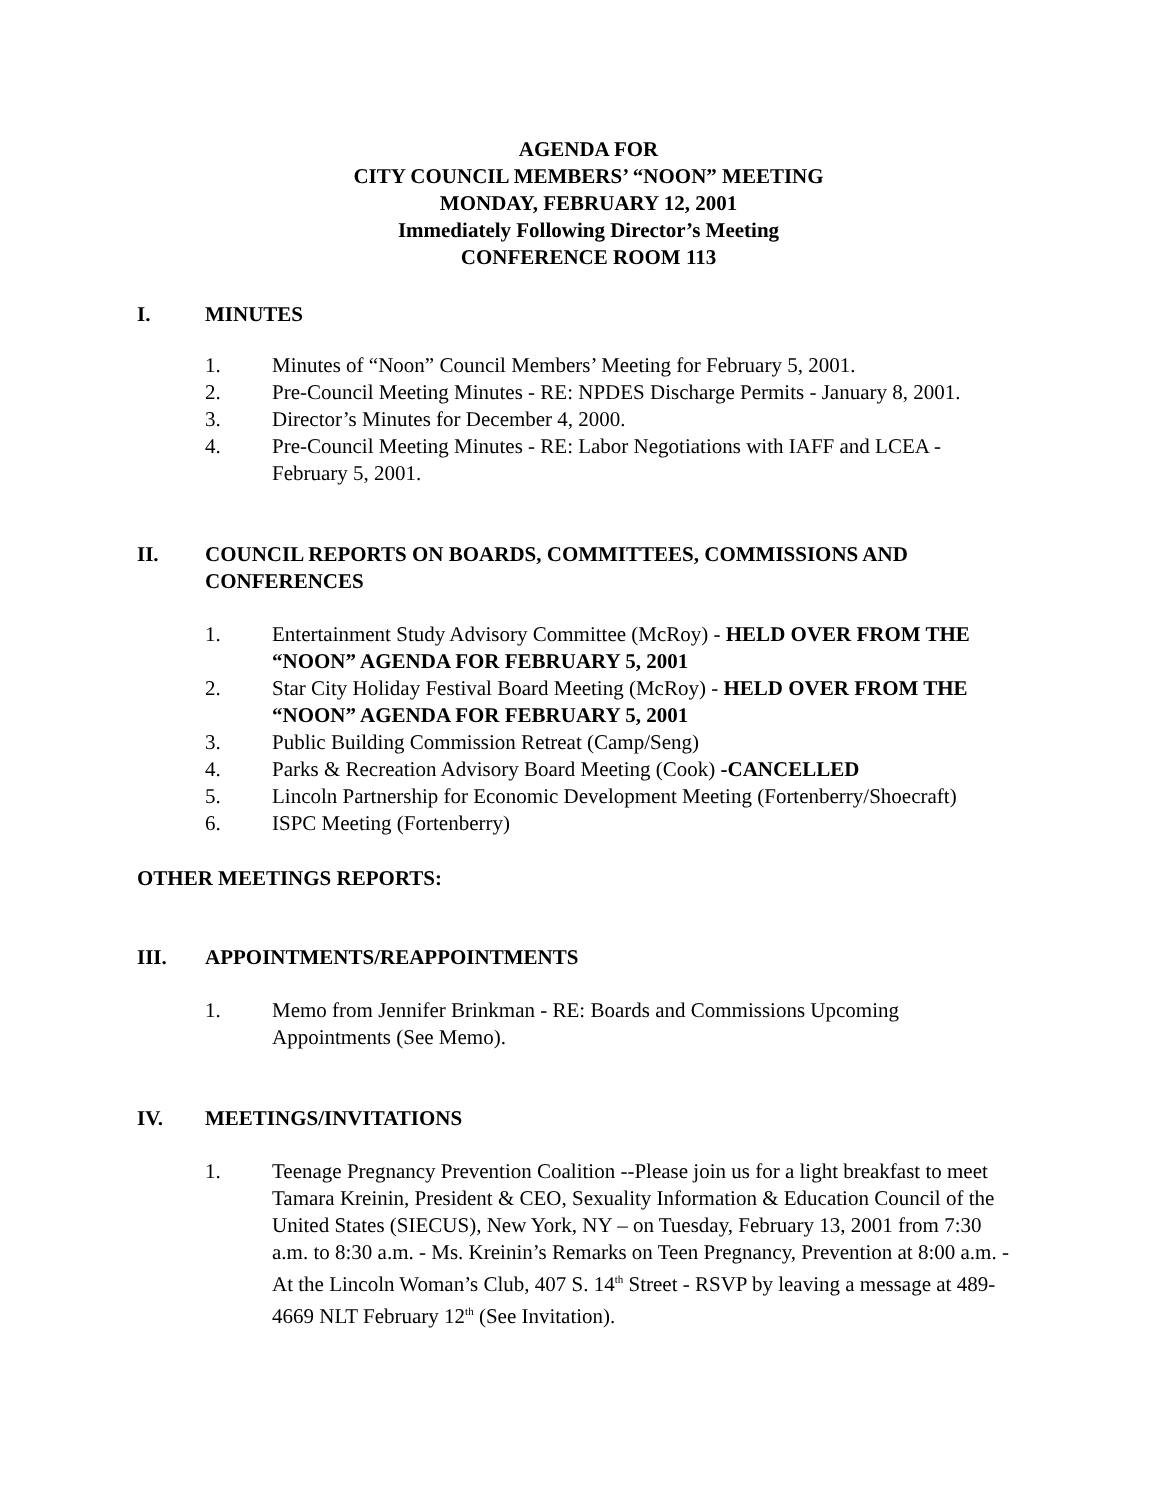AGENDA FOR
CITY COUNCIL MEMBERS’ “NOON” MEETING
MONDAY, FEBRUARY 12, 2001
Immediately Following Director’s Meeting
CONFERENCE ROOM 113
I. MINUTES
1. Minutes of “Noon” Council Members’ Meeting for February 5, 2001.
2. Pre-Council Meeting Minutes - RE: NPDES Discharge Permits - January 8, 2001.
3. Director’s Minutes for December 4, 2000.
4. Pre-Council Meeting Minutes - RE: Labor Negotiations with IAFF and LCEA - February 5, 2001.
II. COUNCIL REPORTS ON BOARDS, COMMITTEES, COMMISSIONS AND CONFERENCES
1. Entertainment Study Advisory Committee (McRoy) - HELD OVER FROM THE “NOON” AGENDA FOR FEBRUARY 5, 2001
2. Star City Holiday Festival Board Meeting (McRoy) - HELD OVER FROM THE “NOON” AGENDA FOR FEBRUARY 5, 2001
3. Public Building Commission Retreat (Camp/Seng)
4. Parks & Recreation Advisory Board Meeting (Cook) -CANCELLED
5. Lincoln Partnership for Economic Development Meeting (Fortenberry/Shoecraft)
6. ISPC Meeting (Fortenberry)
OTHER MEETINGS REPORTS:
III. APPOINTMENTS/REAPPOINTMENTS
1. Memo from Jennifer Brinkman - RE: Boards and Commissions Upcoming Appointments (See Memo).
IV. MEETINGS/INVITATIONS
1. Teenage Pregnancy Prevention Coalition --Please join us for a light breakfast to meet Tamara Kreinin, President & CEO, Sexuality Information & Education Council of the United States (SIECUS), New York, NY – on Tuesday, February 13, 2001 from 7:30 a.m. to 8:30 a.m. - Ms. Kreinin’s Remarks on Teen Pregnancy, Prevention at 8:00 a.m. - At the Lincoln Woman’s Club, 407 S. 14<sup>th</sup> Street - RSVP by leaving a message at 489-4669 NLT February 12<sup>th</sup> (See Invitation).